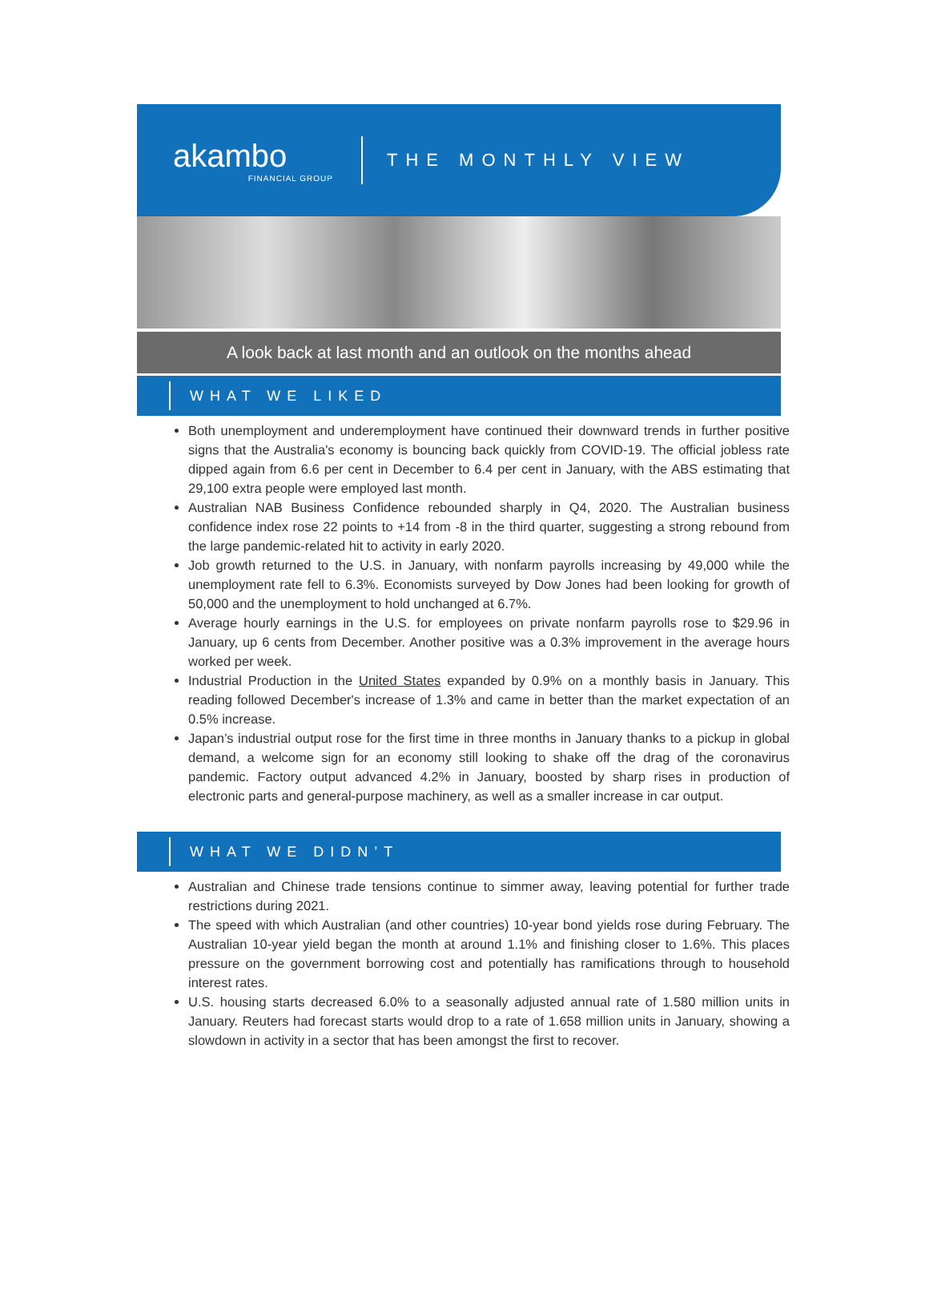akambo
FINANCIAL GROUP
THE MONTHLY VIEW
A look back at last month and an outlook on the months ahead
WHAT WE LIKED
Both unemployment and underemployment have continued their downward trends in further positive signs that the Australia's economy is bouncing back quickly from COVID-19. The official jobless rate dipped again from 6.6 per cent in December to 6.4 per cent in January, with the ABS estimating that 29,100 extra people were employed last month.
Australian NAB Business Confidence rebounded sharply in Q4, 2020. The Australian business confidence index rose 22 points to +14 from -8 in the third quarter, suggesting a strong rebound from the large pandemic-related hit to activity in early 2020.
Job growth returned to the U.S. in January, with nonfarm payrolls increasing by 49,000 while the unemployment rate fell to 6.3%. Economists surveyed by Dow Jones had been looking for growth of 50,000 and the unemployment to hold unchanged at 6.7%.
Average hourly earnings in the U.S. for employees on private nonfarm payrolls rose to $29.96 in January, up 6 cents from December. Another positive was a 0.3% improvement in the average hours worked per week.
Industrial Production in the United States expanded by 0.9% on a monthly basis in January. This reading followed December's increase of 1.3% and came in better than the market expectation of an 0.5% increase.
Japan’s industrial output rose for the first time in three months in January thanks to a pickup in global demand, a welcome sign for an economy still looking to shake off the drag of the coronavirus pandemic. Factory output advanced 4.2% in January, boosted by sharp rises in production of electronic parts and general-purpose machinery, as well as a smaller increase in car output.
WHAT WE DIDN’T
Australian and Chinese trade tensions continue to simmer away, leaving potential for further trade restrictions during 2021.
The speed with which Australian (and other countries) 10-year bond yields rose during February. The Australian 10-year yield began the month at around 1.1% and finishing closer to 1.6%. This places pressure on the government borrowing cost and potentially has ramifications through to household interest rates.
U.S. housing starts decreased 6.0% to a seasonally adjusted annual rate of 1.580 million units in January. Reuters had forecast starts would drop to a rate of 1.658 million units in January, showing a slowdown in activity in a sector that has been amongst the first to recover.